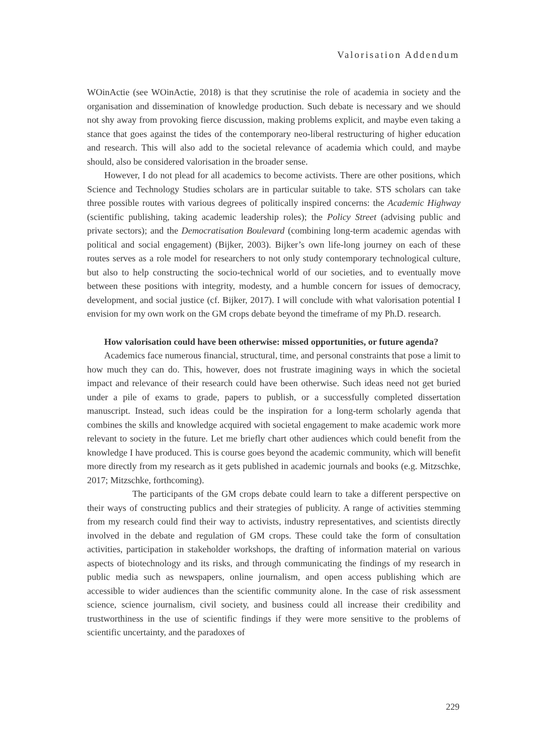Valorisation Addendum
WOinActie (see WOinActie, 2018) is that they scrutinise the role of academia in society and the organisation and dissemination of knowledge production. Such debate is necessary and we should not shy away from provoking fierce discussion, making problems explicit, and maybe even taking a stance that goes against the tides of the contemporary neo-liberal re­structuring of higher education and research. This will also add to the societal relevance of academia which could, and maybe should, also be considered valorisation in the broader sense.
However, I do not plead for all academics to become activists. There are other positions, which Science and Technology Studies scholars are in particular suitable to take. STS scholars can take three possible routes with various degrees of politically inspired concerns: the Aca­demic Highway (scientific publishing, taking academic leadership roles); the Policy Street (advis­ing public and private sectors); and the Democratisation Boulevard (combining long-term aca­demic agendas with political and social engagement) (Bijker, 2003). Bijker’s own life-long journey on each of these routes serves as a role model for researchers to not only study contemporary technological culture, but also to help constructing the socio-technical world of our societies, and to eventually move between these positions with integrity, modesty, and a humble concern for issues of democracy, development, and social justice (cf. Bijker, 2017). I will conclude with what valorisation potential I envision for my own work on the GM crops debate beyond the timeframe of my Ph.D. research.
How valorisation could have been otherwise: missed opportunities, or future agenda?
Academics face numerous financial, structural, time, and personal constraints that pose a limit to how much they can do. This, however, does not frustrate imagining ways in which the societal impact and relevance of their research could have been otherwise. Such ideas need not get buried under a pile of exams to grade, papers to publish, or a successfully com­pleted dissertation manuscript. Instead, such ideas could be the inspiration for a long-term scholarly agenda that combines the skills and knowledge acquired with societal engagement to make academic work more relevant to society in the future. Let me briefly chart other audiences which could benefit from the knowledge I have produced. This is course goes beyond the academic community, which will benefit more directly from my research as it gets published in academic journals and books (e.g. Mitzschke, 2017; Mitzschke, forthcoming).
The participants of the GM crops debate could learn to take a different perspective on their ways of constructing publics and their strategies of publicity. A range of activities stemming from my research could find their way to activists, industry representatives, and scientists directly involved in the debate and regulation of GM crops. These could take the form of consultation activities, participation in stakeholder workshops, the drafting of infor­mation material on various aspects of biotechnology and its risks, and through communi­cating the findings of my research in public media such as newspapers, online journalism, and open access publishing which are accessible to wider audiences than the scientific com­munity alone. In the case of risk assessment science, science journalism, civil society, and business could all increase their credibility and trustworthiness in the use of scientific findings if they were more sensitive to the problems of scientific uncertainty, and the paradoxes of
229